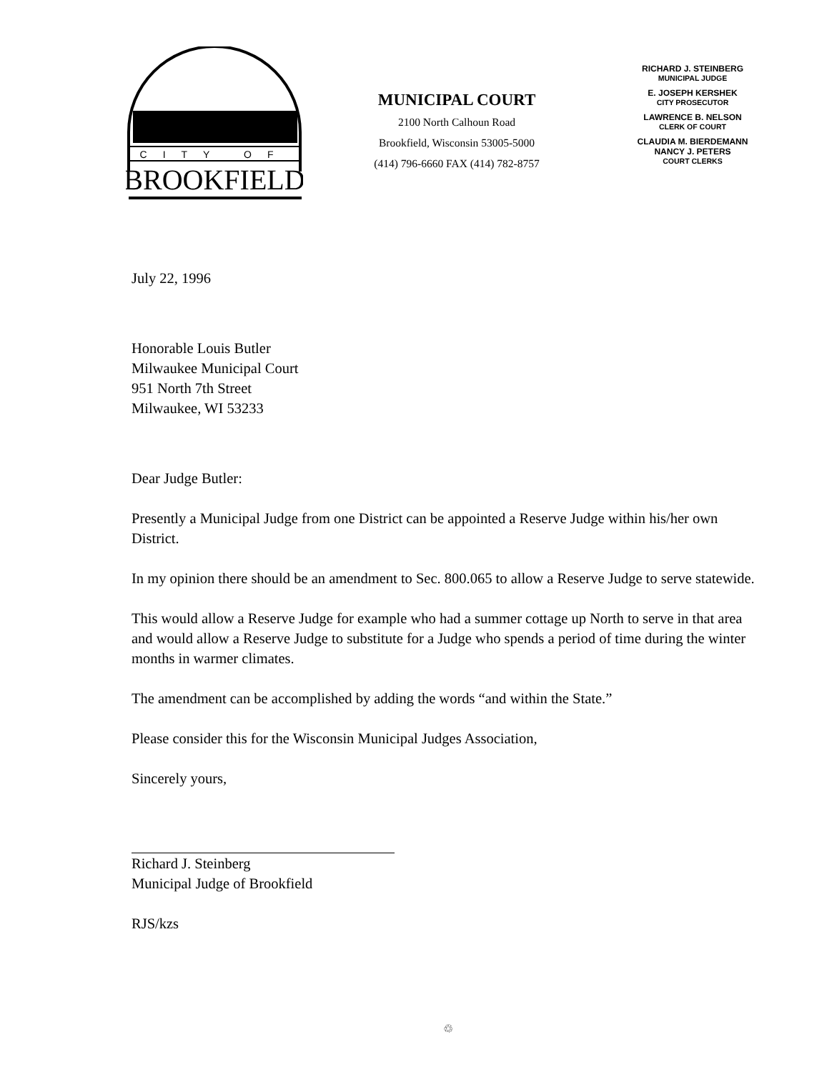CITY OF
BROOKFIELD
MUNICIPAL COURT
2100 North Calhoun Road
Brookfield, Wisconsin 53005-5000
(414) 796-6660 FAX (414) 782-8757
RICHARD J. STEINBERG
MUNICIPAL JUDGE
E. JOSEPH KERSHEK
CITY PROSECUTOR
LAWRENCE B. NELSON
CLERK OF COURT
CLAUDIA M. BIERDEMANN
NANCY J. PETERS
COURT CLERKS
July 22, 1996
Honorable Louis Butler
Milwaukee Municipal Court
951 North 7th Street
Milwaukee, WI 53233
Dear Judge Butler:
Presently a Municipal Judge from one District can be appointed a Reserve Judge within his/her own District.
In my opinion there should be an amendment to Sec. 800.065 to allow a Reserve Judge to serve statewide.
This would allow a Reserve Judge for example who had a summer cottage up North to serve in that area and would allow a Reserve Judge to substitute for a Judge who spends a period of time during the winter months in warmer climates.
The amendment can be accomplished by adding the words “and within the State.”
Please consider this for the Wisconsin Municipal Judges Association,
Sincerely yours,
Richard J. Steinberg
Municipal Judge of Brookfield
RJS/kzs
♲